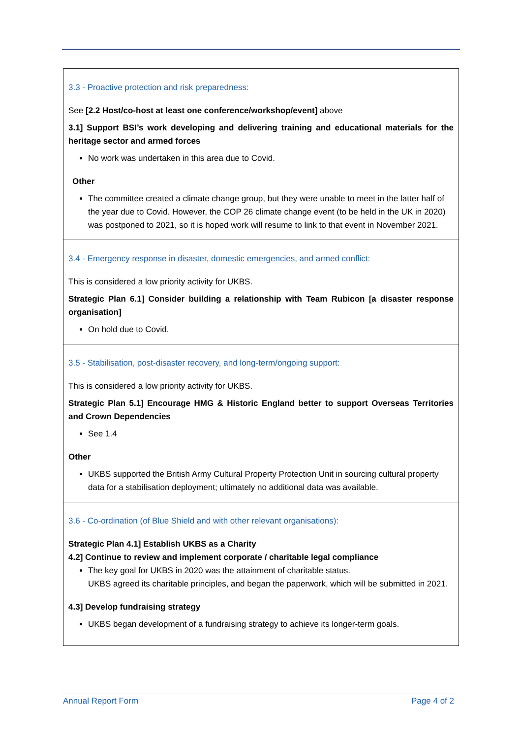| 3.3 - Proactive protection and risk preparedness: See [2.2 Host/co-host at least one conference/workshop/event] above 3.1] Support BSI’s work developing and delivering training and educational materials for the heritage sector and armed forces No work was undertaken in this area due to Covid. Other The committee created a climate change group, but they were unable to meet in the latter half of the year due to Covid. However, the COP 26 climate change event (to be held in the UK in 2020) was postponed to 2021, so it is hoped work will resume to link to that event in November 2021. |
| 3.4 - Emergency response in disaster, domestic emergencies, and armed conflict: This is considered a low priority activity for UKBS. Strategic Plan 6.1] Consider building a relationship with Team Rubicon [a disaster response organisation] On hold due to Covid. |
| 3.5 - Stabilisation, post-disaster recovery, and long-term/ongoing support: This is considered a low priority activity for UKBS. Strategic Plan 5.1] Encourage HMG & Historic England better to support Overseas Territories and Crown Dependencies See 1.4 Other UKBS supported the British Army Cultural Property Protection Unit in sourcing cultural property data for a stabilisation deployment; ultimately no additional data was available. |
| 3.6 - Co-ordination (of Blue Shield and with other relevant organisations): Strategic Plan 4.1] Establish UKBS as a Charity 4.2] Continue to review and implement corporate / charitable legal compliance The key goal for UKBS in 2020 was the attainment of charitable status. UKBS agreed its charitable principles, and began the paperwork, which will be submitted in 2021. 4.3] Develop fundraising strategy UKBS began development of a fundraising strategy to achieve its longer-term goals. |
Annual Report Form Page 4 of 2